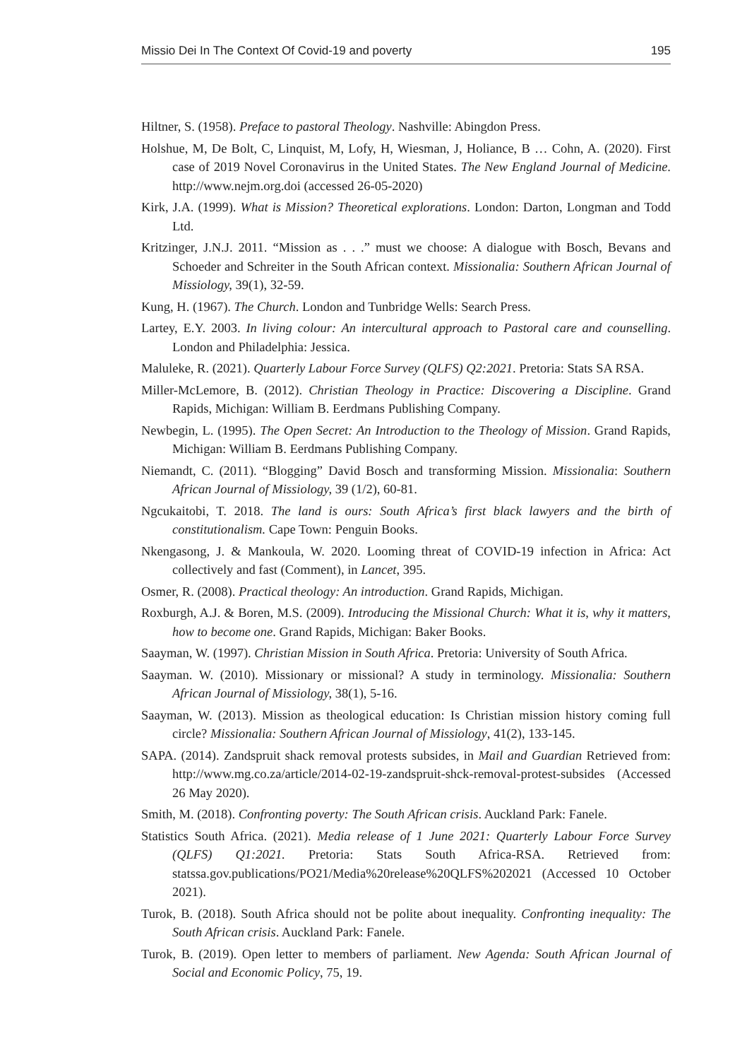Missio Dei In The Context Of Covid-19 and poverty 195
Hiltner, S. (1958). Preface to pastoral Theology. Nashville: Abingdon Press.
Holshue, M, De Bolt, C, Linquist, M, Lofy, H, Wiesman, J, Holiance, B … Cohn, A. (2020). First case of 2019 Novel Coronavirus in the United States. The New England Journal of Medicine. http://www.nejm.org.doi (accessed 26-05-2020)
Kirk, J.A. (1999). What is Mission? Theoretical explorations. London: Darton, Longman and Todd Ltd.
Kritzinger, J.N.J. 2011. “Mission as . . .” must we choose: A dialogue with Bosch, Bevans and Schoeder and Schreiter in the South African context. Missionalia: Southern African Journal of Missiology, 39(1), 32-59.
Kung, H. (1967). The Church. London and Tunbridge Wells: Search Press.
Lartey, E.Y. 2003. In living colour: An intercultural approach to Pastoral care and counselling. London and Philadelphia: Jessica.
Maluleke, R. (2021). Quarterly Labour Force Survey (QLFS) Q2:2021. Pretoria: Stats SA RSA.
Miller-McLemore, B. (2012). Christian Theology in Practice: Discovering a Discipline. Grand Rapids, Michigan: William B. Eerdmans Publishing Company.
Newbegin, L. (1995). The Open Secret: An Introduction to the Theology of Mission. Grand Rapids, Michigan: William B. Eerdmans Publishing Company.
Niemandt, C. (2011). “Blogging” David Bosch and transforming Mission. Missionalia: Southern African Journal of Missiology, 39 (1/2), 60-81.
Ngcukaitobi, T. 2018. The land is ours: South Africa’s first black lawyers and the birth of constitutionalism. Cape Town: Penguin Books.
Nkengasong, J. & Mankoula, W. 2020. Looming threat of COVID-19 infection in Africa: Act collectively and fast (Comment), in Lancet, 395.
Osmer, R. (2008). Practical theology: An introduction. Grand Rapids, Michigan.
Roxburgh, A.J. & Boren, M.S. (2009). Introducing the Missional Church: What it is, why it matters, how to become one. Grand Rapids, Michigan: Baker Books.
Saayman, W. (1997). Christian Mission in South Africa. Pretoria: University of South Africa.
Saayman. W. (2010). Missionary or missional? A study in terminology. Missionalia: Southern African Journal of Missiology, 38(1), 5-16.
Saayman, W. (2013). Mission as theological education: Is Christian mission history coming full circle? Missionalia: Southern African Journal of Missiology, 41(2), 133-145.
SAPA. (2014). Zandspruit shack removal protests subsides, in Mail and Guardian Retrieved from: http://www.mg.co.za/article/2014-02-19-zandspruit-shck-removal-protest-subsides (Accessed 26 May 2020).
Smith, M. (2018). Confronting poverty: The South African crisis. Auckland Park: Fanele.
Statistics South Africa. (2021). Media release of 1 June 2021: Quarterly Labour Force Survey (QLFS) Q1:2021. Pretoria: Stats South Africa-RSA. Retrieved from: statssa.gov.publications/PO21/Media%20release%20QLFS%202021 (Accessed 10 October 2021).
Turok, B. (2018). South Africa should not be polite about inequality. Confronting inequality: The South African crisis. Auckland Park: Fanele.
Turok, B. (2019). Open letter to members of parliament. New Agenda: South African Journal of Social and Economic Policy, 75, 19.